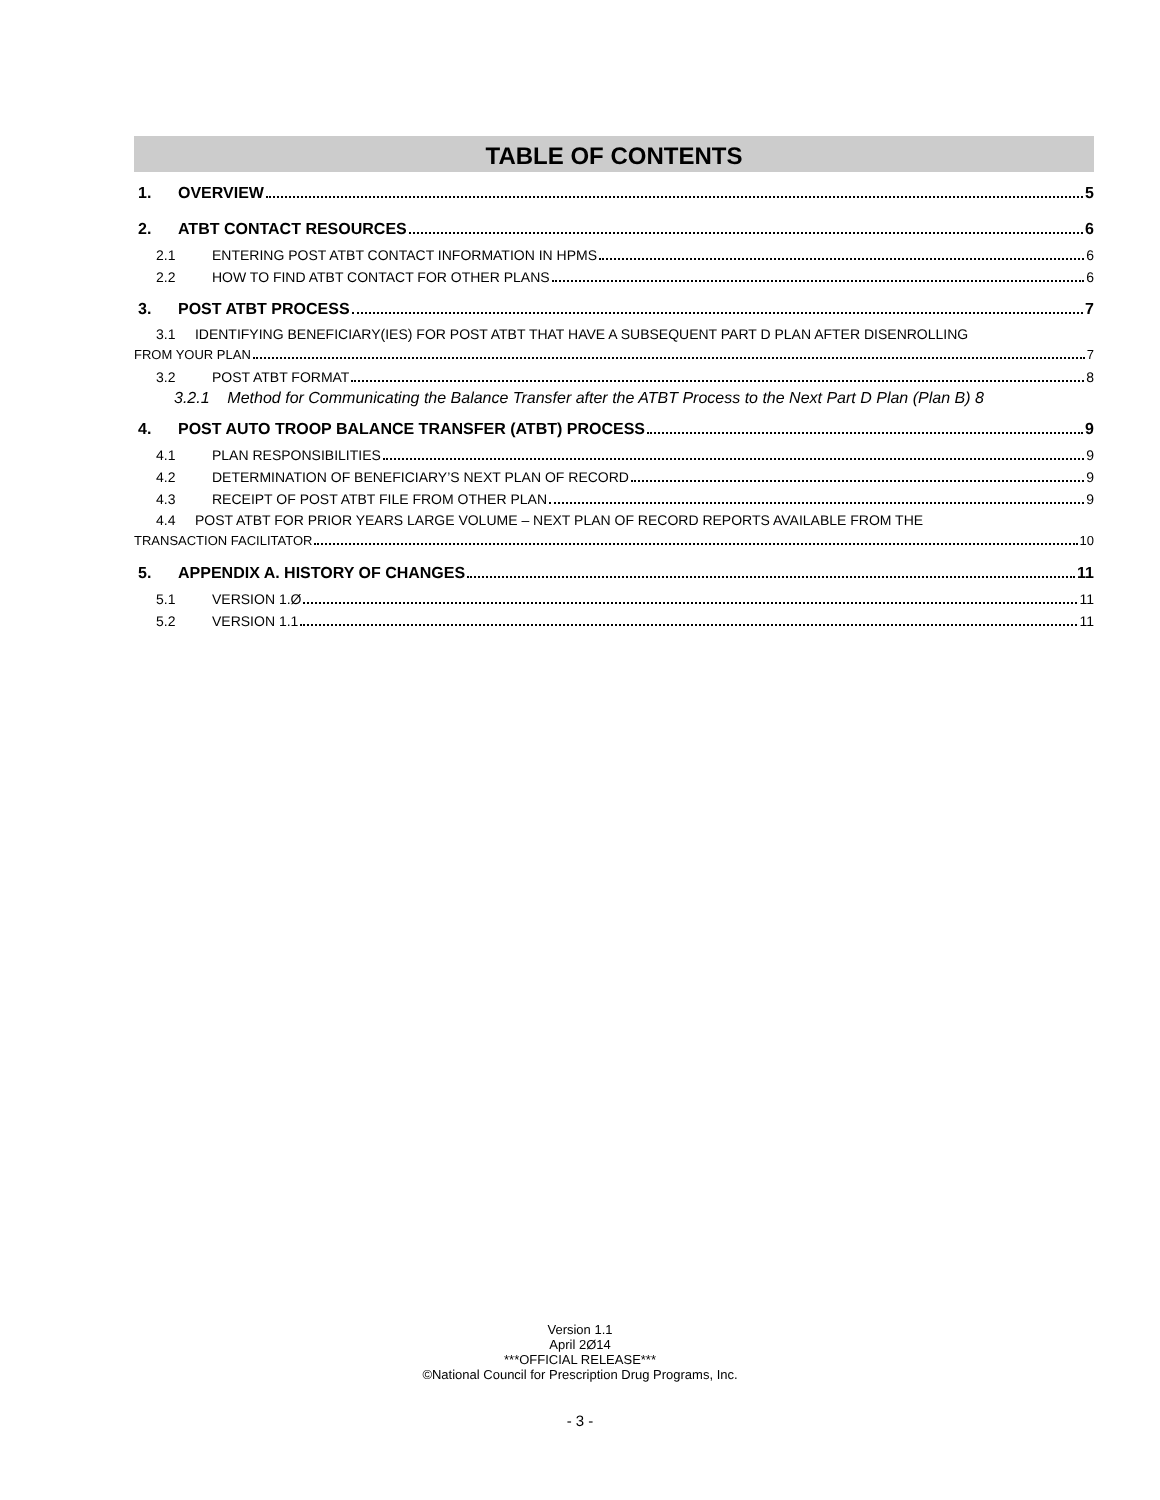TABLE OF CONTENTS
1. OVERVIEW 5
2. ATBT CONTACT RESOURCES 6
2.1 ENTERING POST ATBT CONTACT INFORMATION IN HPMS 6
2.2 HOW TO FIND ATBT CONTACT FOR OTHER PLANS 6
3. POST ATBT PROCESS 7
3.1 IDENTIFYING BENEFICIARY(IES) FOR POST ATBT THAT HAVE A SUBSEQUENT PART D PLAN AFTER DISENROLLING
FROM YOUR PLAN 7
3.2 POST ATBT FORMAT 8
3.2.1 Method for Communicating the Balance Transfer after the ATBT Process to the Next Part D Plan (Plan B) 8
4. POST AUTO TROOP BALANCE TRANSFER (ATBT) PROCESS 9
4.1 PLAN RESPONSIBILITIES 9
4.2 DETERMINATION OF BENEFICIARY’S NEXT PLAN OF RECORD 9
4.3 RECEIPT OF POST ATBT FILE FROM OTHER PLAN 9
4.4 POST ATBT FOR PRIOR YEARS LARGE VOLUME – NEXT PLAN OF RECORD REPORTS AVAILABLE FROM THE
TRANSACTION FACILITATOR 10
5. APPENDIX A. HISTORY OF CHANGES 11
5.1 VERSION 1.Ø 11
5.2 VERSION 1.1 11
Version 1.1
April 2Ø14
***OFFICIAL RELEASE***
©National Council for Prescription Drug Programs, Inc.
- 3 -